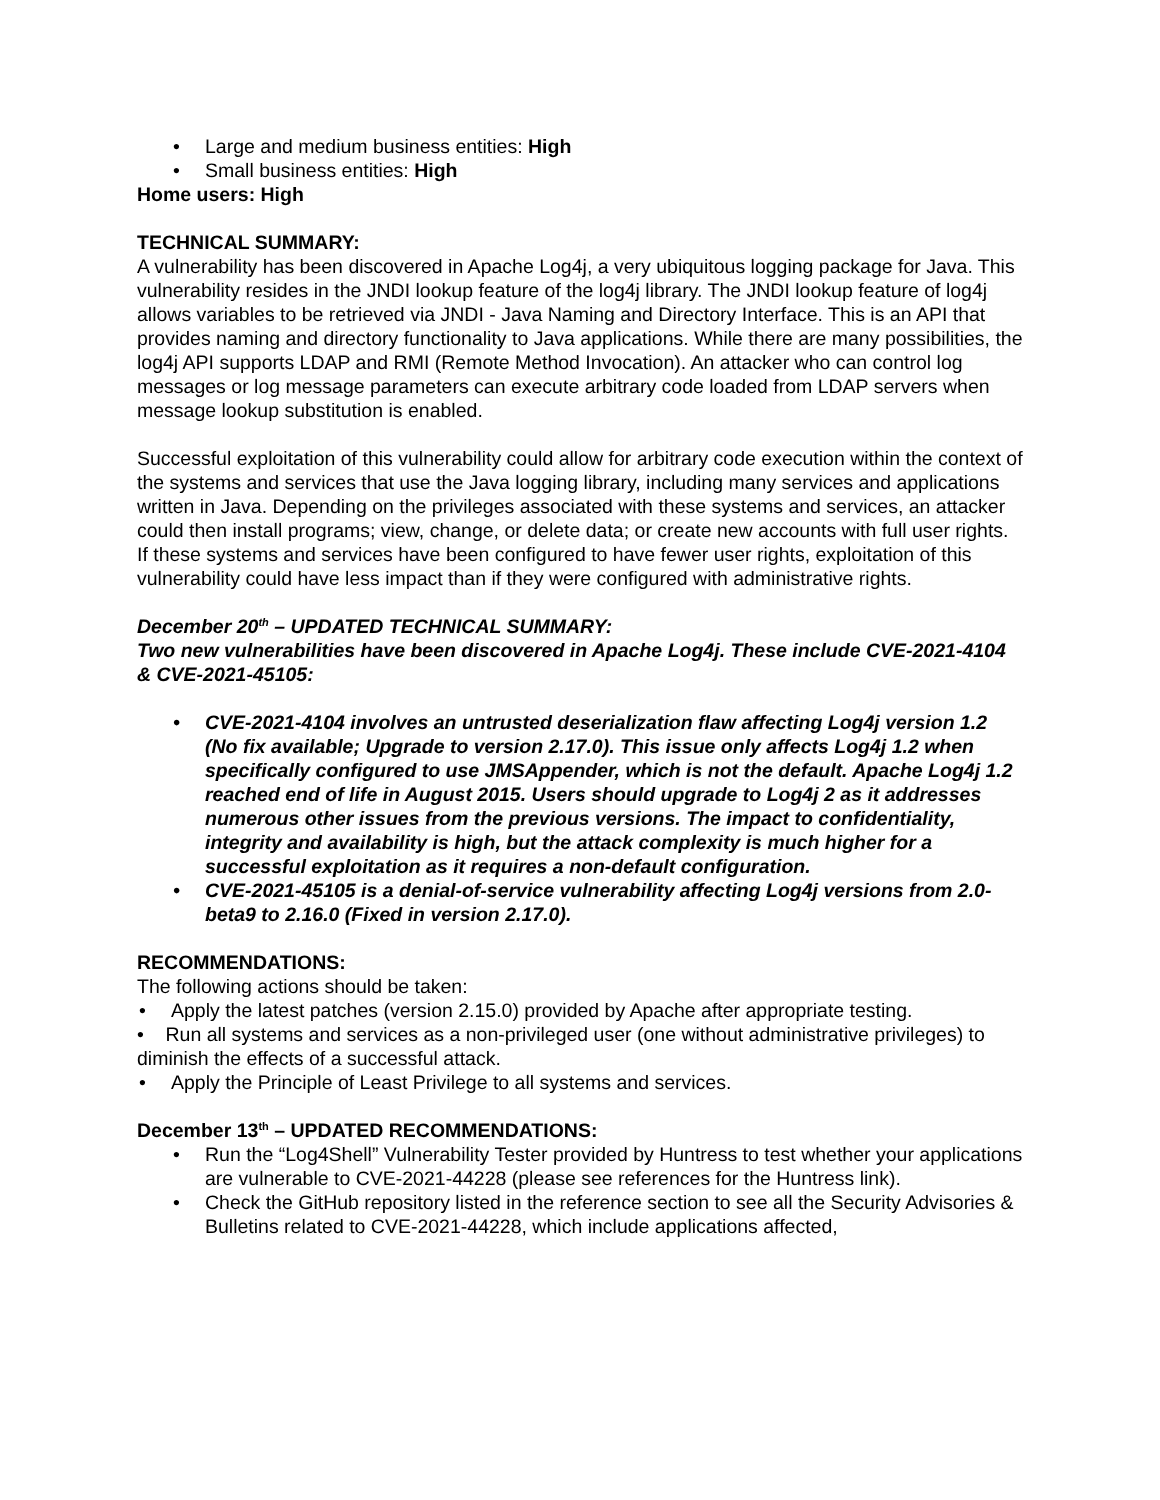• Large and medium business entities: High
• Small business entities: High
Home users: High
TECHNICAL SUMMARY:
A vulnerability has been discovered in Apache Log4j, a very ubiquitous logging package for Java. This vulnerability resides in the JNDI lookup feature of the log4j library. The JNDI lookup feature of log4j allows variables to be retrieved via JNDI - Java Naming and Directory Interface. This is an API that provides naming and directory functionality to Java applications. While there are many possibilities, the log4j API supports LDAP and RMI (Remote Method Invocation). An attacker who can control log messages or log message parameters can execute arbitrary code loaded from LDAP servers when message lookup substitution is enabled.
Successful exploitation of this vulnerability could allow for arbitrary code execution within the context of the systems and services that use the Java logging library, including many services and applications written in Java. Depending on the privileges associated with these systems and services, an attacker could then install programs; view, change, or delete data; or create new accounts with full user rights. If these systems and services have been configured to have fewer user rights, exploitation of this vulnerability could have less impact than if they were configured with administrative rights.
December 20<sup>th</sup> – UPDATED TECHNICAL SUMMARY:
Two new vulnerabilities have been discovered in Apache Log4j. These include CVE-2021-4104 & CVE-2021-45105:
• CVE-2021-4104 involves an untrusted deserialization flaw affecting Log4j version 1.2 (No fix available; Upgrade to version 2.17.0). This issue only affects Log4j 1.2 when specifically configured to use JMSAppender, which is not the default. Apache Log4j 1.2 reached end of life in August 2015. Users should upgrade to Log4j 2 as it addresses numerous other issues from the previous versions. The impact to confidentiality, integrity and availability is high, but the attack complexity is much higher for a successful exploitation as it requires a non-default configuration.
• CVE-2021-45105 is a denial-of-service vulnerability affecting Log4j versions from 2.0-beta9 to 2.16.0 (Fixed in version 2.17.0).
RECOMMENDATIONS:
The following actions should be taken:
• Apply the latest patches (version 2.15.0) provided by Apache after appropriate testing.
• Run all systems and services as a non-privileged user (one without administrative privileges) to diminish the effects of a successful attack.
• Apply the Principle of Least Privilege to all systems and services.
December 13<sup>th</sup> – UPDATED RECOMMENDATIONS:
• Run the “Log4Shell” Vulnerability Tester provided by Huntress to test whether your applications are vulnerable to CVE-2021-44228 (please see references for the Huntress link).
• Check the GitHub repository listed in the reference section to see all the Security Advisories & Bulletins related to CVE-2021-44228, which include applications affected,